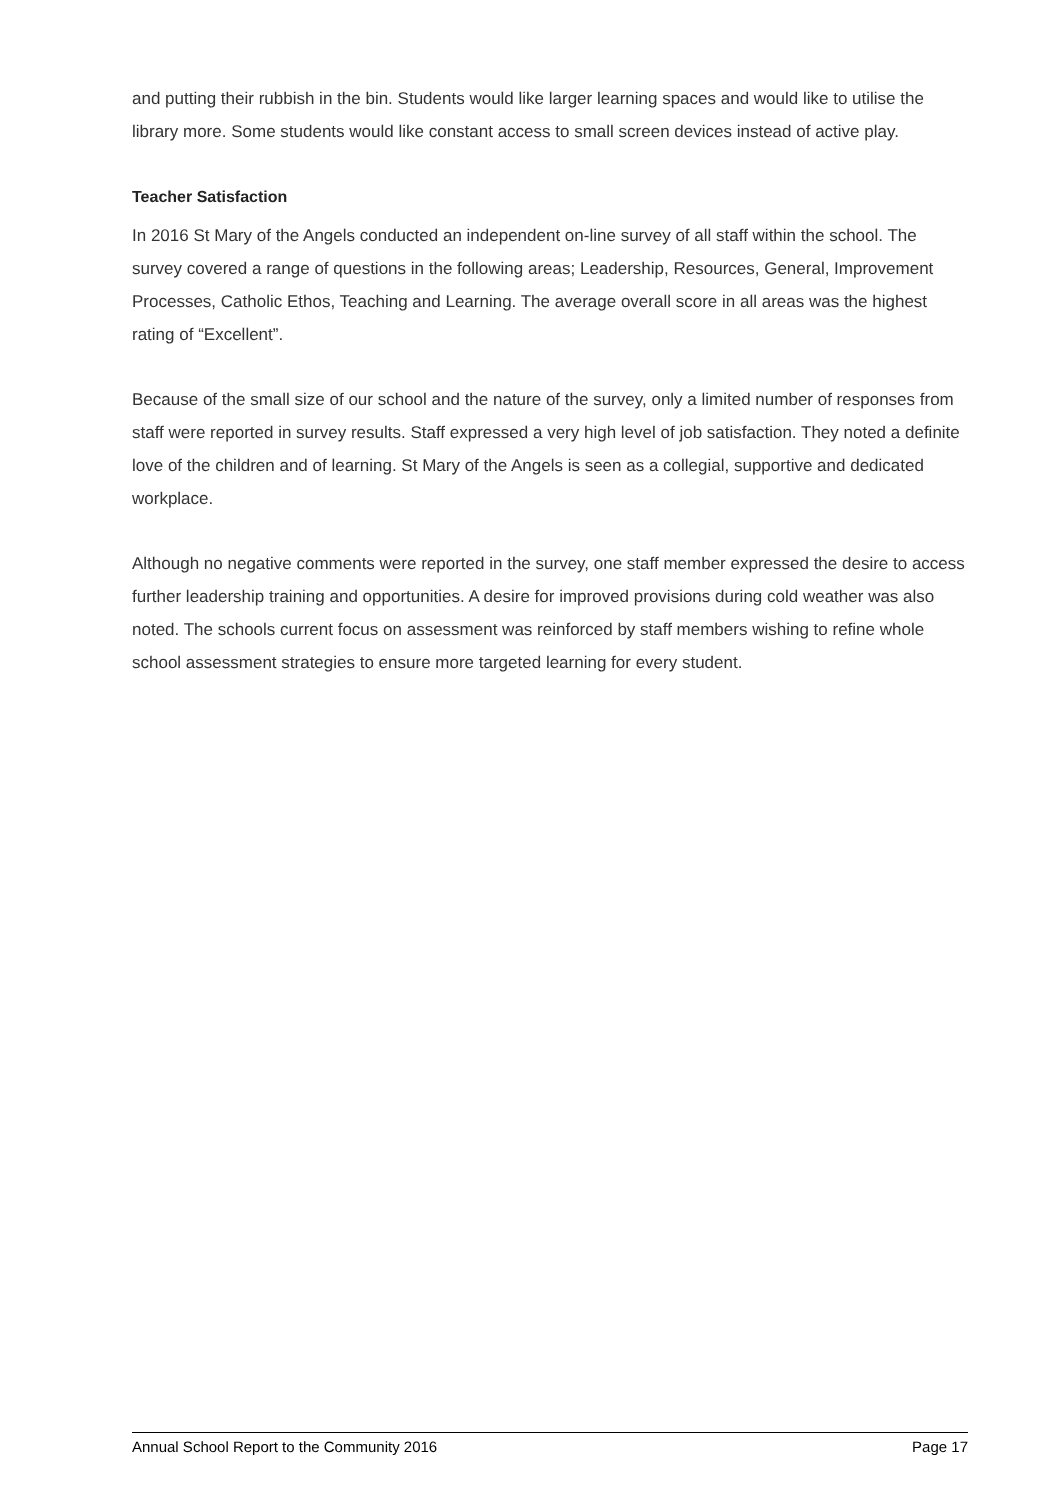and putting their rubbish in the bin. Students would like larger learning spaces and would like to utilise the library more. Some students would like constant access to small screen devices instead of active play.
Teacher Satisfaction
In 2016 St Mary of the Angels conducted an independent on-line survey of all staff within the school. The survey covered a range of questions in the following areas; Leadership, Resources, General, Improvement Processes, Catholic Ethos, Teaching and Learning. The average overall score in all areas was the highest rating of “Excellent”.
Because of the small size of our school and the nature of the survey, only a limited number of responses from staff were reported in survey results. Staff expressed a very high level of job satisfaction. They noted a definite love of the children and of learning. St Mary of the Angels is seen as a collegial, supportive and dedicated workplace.
Although no negative comments were reported in the survey, one staff member expressed the desire to access further leadership training and opportunities. A desire for improved provisions during cold weather was also noted. The schools current focus on assessment was reinforced by staff members wishing to refine whole school assessment strategies to ensure more targeted learning for every student.
Annual School Report to the Community 2016 Page 17